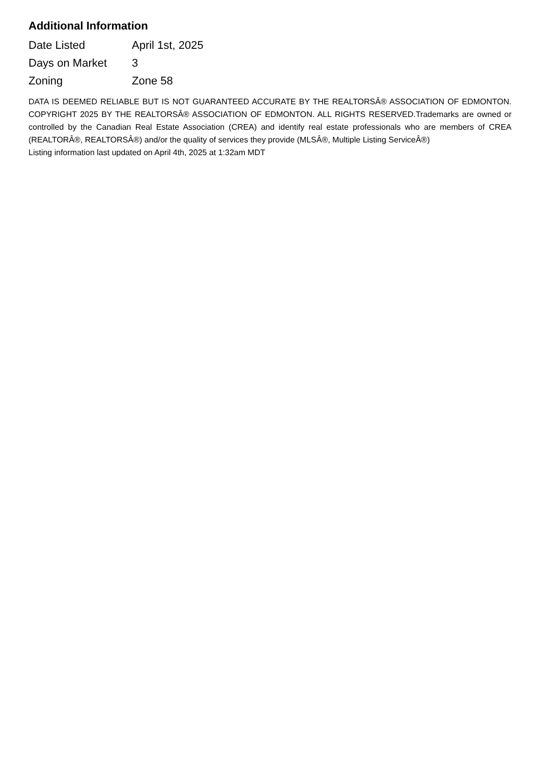Additional Information
| Date Listed | April 1st, 2025 |
| Days on Market | 3 |
| Zoning | Zone 58 |
DATA IS DEEMED RELIABLE BUT IS NOT GUARANTEED ACCURATE BY THE REALTORSÂ® ASSOCIATION OF EDMONTON. COPYRIGHT 2025 BY THE REALTORSÂ® ASSOCIATION OF EDMONTON. ALL RIGHTS RESERVED.Trademarks are owned or controlled by the Canadian Real Estate Association (CREA) and identify real estate professionals who are members of CREA (REALTORÂ®, REALTORSÂ®) and/or the quality of services they provide (MLSÂ®, Multiple Listing ServiceÂ®)
Listing information last updated on April 4th, 2025 at 1:32am MDT